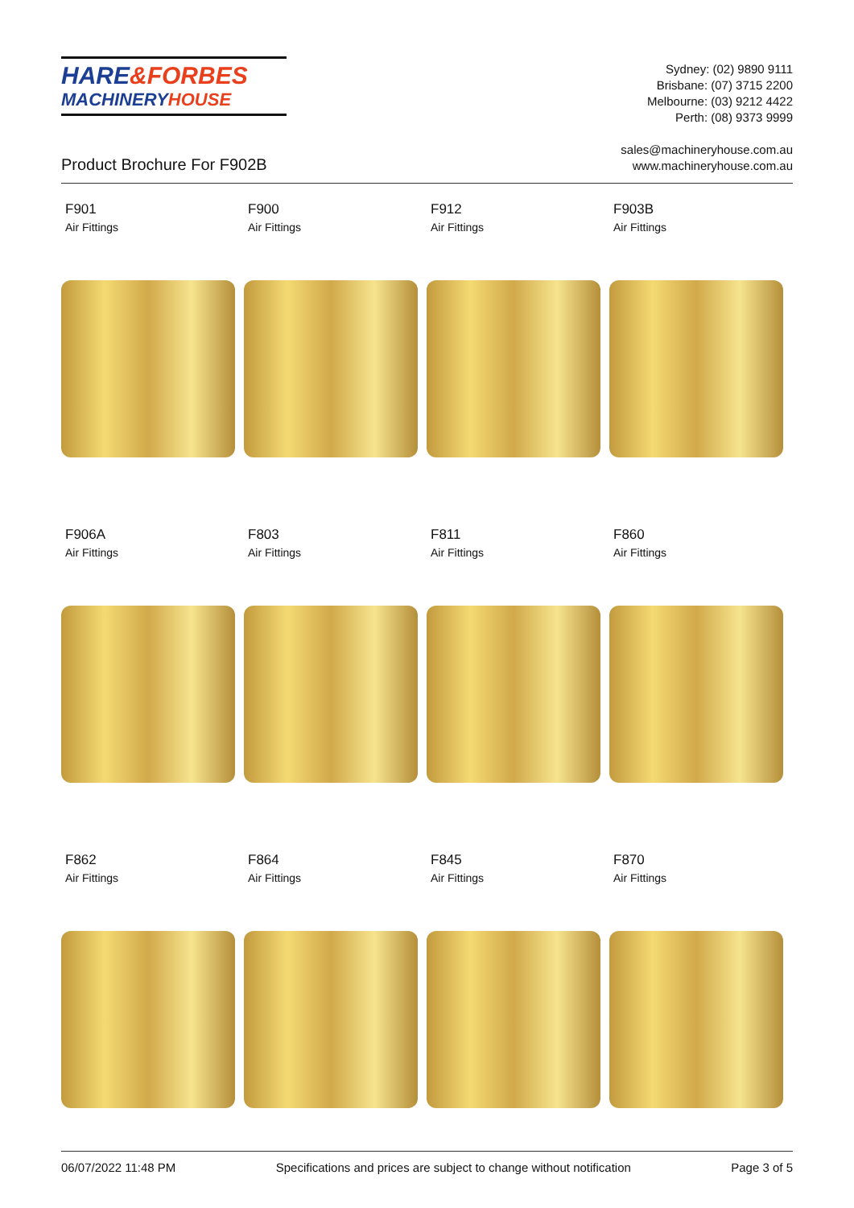HARE&FORBES
MACHINERYHOUSE
Sydney: (02) 9890 9111
Brisbane: (07) 3715 2200
Melbourne: (03) 9212 4422
Perth: (08) 9373 9999
sales@machineryhouse.com.au
www.machineryhouse.com.au
Product Brochure For F902B
F901
Air Fittings
F900
Air Fittings
F912
Air Fittings
F903B
Air Fittings
F906A
Air Fittings
F803
Air Fittings
F811
Air Fittings
F860
Air Fittings
F862
Air Fittings
F864
Air Fittings
F845
Air Fittings
F870
Air Fittings
06/07/2022 11:48 PM Specifications and prices are subject to change without notification Page 3 of 5